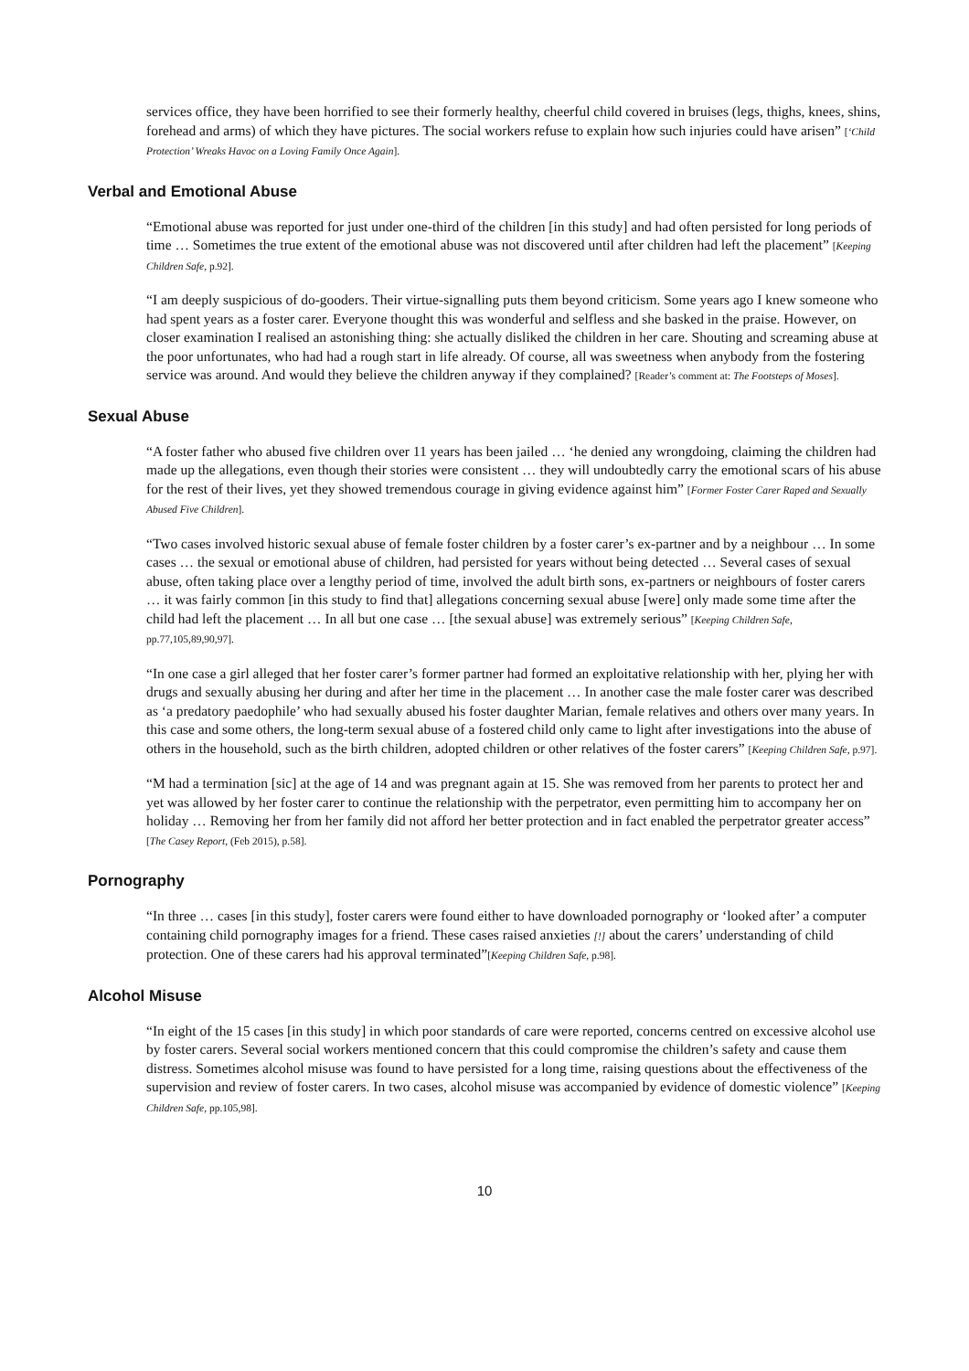services office, they have been horrified to see their formerly healthy, cheerful child covered in bruises (legs, thighs, knees, shins, forehead and arms) of which they have pictures. The social workers refuse to explain how such injuries could have arisen” [‘Child Protection’ Wreaks Havoc on a Loving Family Once Again].
Verbal and Emotional Abuse
“Emotional abuse was reported for just under one-third of the children [in this study] and had often persisted for long periods of time … Sometimes the true extent of the emotional abuse was not discovered until after children had left the placement” [Keeping Children Safe, p.92].
“I am deeply suspicious of do-gooders. Their virtue-signalling puts them beyond criticism. Some years ago I knew someone who had spent years as a foster carer. Everyone thought this was wonderful and selfless and she basked in the praise. However, on closer examination I realised an astonishing thing: she actually disliked the children in her care. Shouting and screaming abuse at the poor unfortunates, who had had a rough start in life already. Of course, all was sweetness when anybody from the fostering service was around. And would they believe the children anyway if they complained? [Reader’s comment at: The Footsteps of Moses].
Sexual Abuse
“A foster father who abused five children over 11 years has been jailed … ‘he denied any wrongdoing, claiming the children had made up the allegations, even though their stories were consistent … they will undoubtedly carry the emotional scars of his abuse for the rest of their lives, yet they showed tremendous courage in giving evidence against him” [Former Foster Carer Raped and Sexually Abused Five Children].
“Two cases involved historic sexual abuse of female foster children by a foster carer’s ex-partner and by a neighbour … In some cases … the sexual or emotional abuse of children, had persisted for years without being detected … Several cases of sexual abuse, often taking place over a lengthy period of time, involved the adult birth sons, ex-partners or neighbours of foster carers … it was fairly common [in this study to find that] allegations concerning sexual abuse [were] only made some time after the child had left the placement … In all but one case … [the sexual abuse] was extremely serious” [Keeping Children Safe, pp.77,105,89,90,97].
“In one case a girl alleged that her foster carer’s former partner had formed an exploitative relationship with her, plying her with drugs and sexually abusing her during and after her time in the placement … In another case the male foster carer was described as ‘a predatory paedophile’ who had sexually abused his foster daughter Marian, female relatives and others over many years. In this case and some others, the long-term sexual abuse of a fostered child only came to light after investigations into the abuse of others in the household, such as the birth children, adopted children or other relatives of the foster carers” [Keeping Children Safe, p.97].
“M had a termination [sic] at the age of 14 and was pregnant again at 15. She was removed from her parents to protect her and yet was allowed by her foster carer to continue the relationship with the perpetrator, even permitting him to accompany her on holiday … Removing her from her family did not afford her better protection and in fact enabled the perpetrator greater access” [The Casey Report, (Feb 2015), p.58].
Pornography
“In three … cases [in this study], foster carers were found either to have downloaded pornography or ‘looked after’ a computer containing child pornography images for a friend. These cases raised anxieties [!] about the carers’ understanding of child protection. One of these carers had his approval terminated”[Keeping Children Safe, p.98].
Alcohol Misuse
“In eight of the 15 cases [in this study] in which poor standards of care were reported, concerns centred on excessive alcohol use by foster carers. Several social workers mentioned concern that this could compromise the children’s safety and cause them distress. Sometimes alcohol misuse was found to have persisted for a long time, raising questions about the effectiveness of the supervision and review of foster carers. In two cases, alcohol misuse was accompanied by evidence of domestic violence” [Keeping Children Safe, pp.105,98].
10